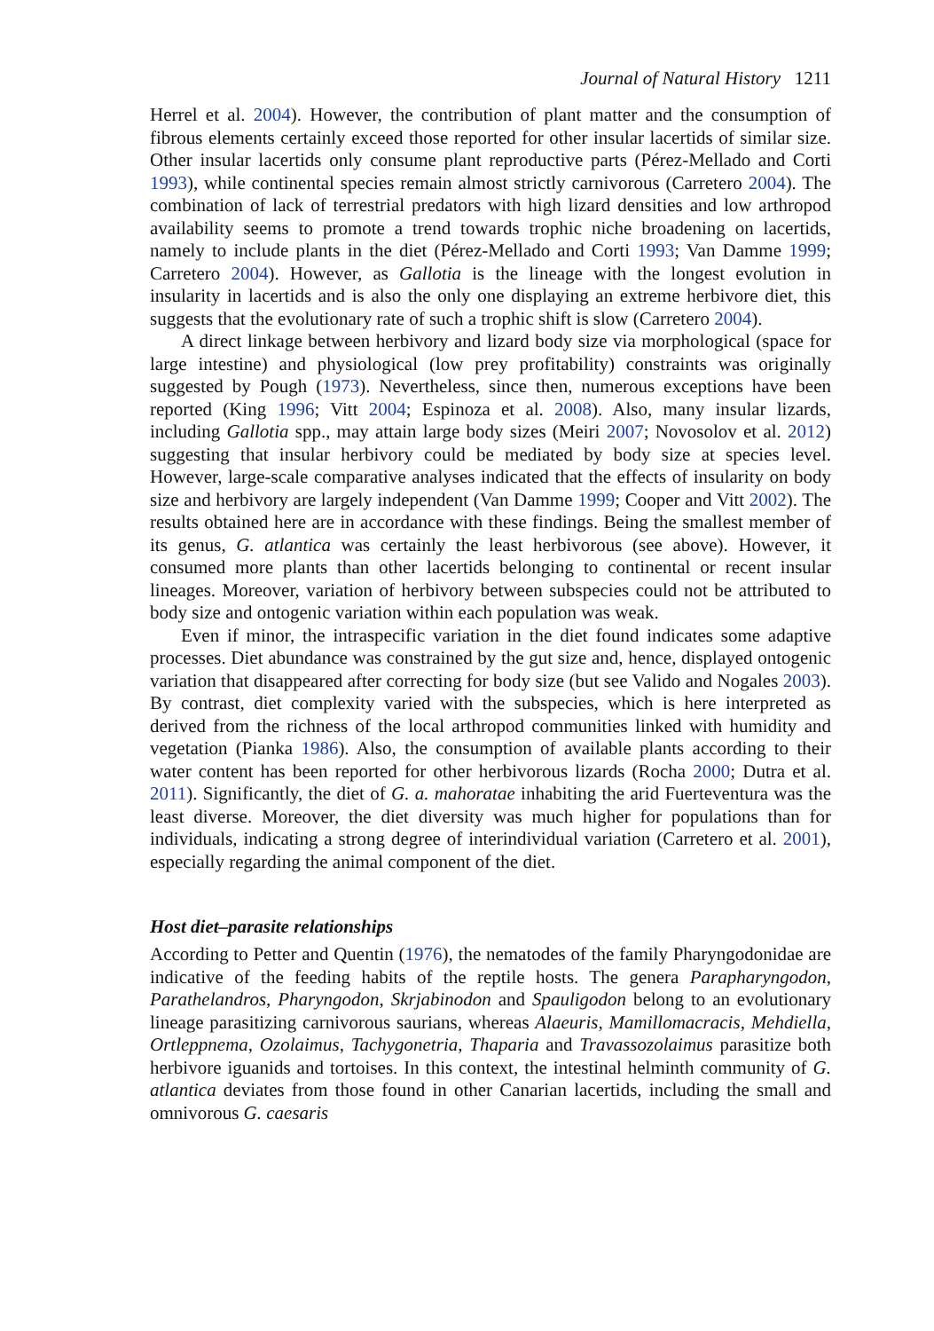Journal of Natural History 1211
Herrel et al. 2004). However, the contribution of plant matter and the consumption of fibrous elements certainly exceed those reported for other insular lacertids of similar size. Other insular lacertids only consume plant reproductive parts (Pérez-Mellado and Corti 1993), while continental species remain almost strictly carnivorous (Carretero 2004). The combination of lack of terrestrial predators with high lizard densities and low arthropod availability seems to promote a trend towards trophic niche broadening on lacertids, namely to include plants in the diet (Pérez-Mellado and Corti 1993; Van Damme 1999; Carretero 2004). However, as Gallotia is the lineage with the longest evolution in insularity in lacertids and is also the only one displaying an extreme herbivore diet, this suggests that the evolutionary rate of such a trophic shift is slow (Carretero 2004).
A direct linkage between herbivory and lizard body size via morphological (space for large intestine) and physiological (low prey profitability) constraints was originally suggested by Pough (1973). Nevertheless, since then, numerous exceptions have been reported (King 1996; Vitt 2004; Espinoza et al. 2008). Also, many insular lizards, including Gallotia spp., may attain large body sizes (Meiri 2007; Novosolov et al. 2012) suggesting that insular herbivory could be mediated by body size at species level. However, large-scale comparative analyses indicated that the effects of insularity on body size and herbivory are largely independent (Van Damme 1999; Cooper and Vitt 2002). The results obtained here are in accordance with these findings. Being the smallest member of its genus, G. atlantica was certainly the least herbivorous (see above). However, it consumed more plants than other lacertids belonging to continental or recent insular lineages. Moreover, variation of herbivory between subspecies could not be attributed to body size and ontogenic variation within each population was weak.
Even if minor, the intraspecific variation in the diet found indicates some adaptive processes. Diet abundance was constrained by the gut size and, hence, displayed ontogenic variation that disappeared after correcting for body size (but see Valido and Nogales 2003). By contrast, diet complexity varied with the subspecies, which is here interpreted as derived from the richness of the local arthropod communities linked with humidity and vegetation (Pianka 1986). Also, the consumption of available plants according to their water content has been reported for other herbivorous lizards (Rocha 2000; Dutra et al. 2011). Significantly, the diet of G. a. mahoratae inhabiting the arid Fuerteventura was the least diverse. Moreover, the diet diversity was much higher for populations than for individuals, indicating a strong degree of interindividual variation (Carretero et al. 2001), especially regarding the animal component of the diet.
Host diet–parasite relationships
According to Petter and Quentin (1976), the nematodes of the family Pharyngodonidae are indicative of the feeding habits of the reptile hosts. The genera Parapharyngodon, Parathelandros, Pharyngodon, Skrjabinodon and Spauligodon belong to an evolutionary lineage parasitizing carnivorous saurians, whereas Alaeuris, Mamillomacracis, Mehdiella, Ortleppnema, Ozolaimus, Tachygonetria, Thaparia and Travassozolaimus parasitize both herbivore iguanids and tortoises. In this context, the intestinal helminth community of G. atlantica deviates from those found in other Canarian lacertids, including the small and omnivorous G. caesaris